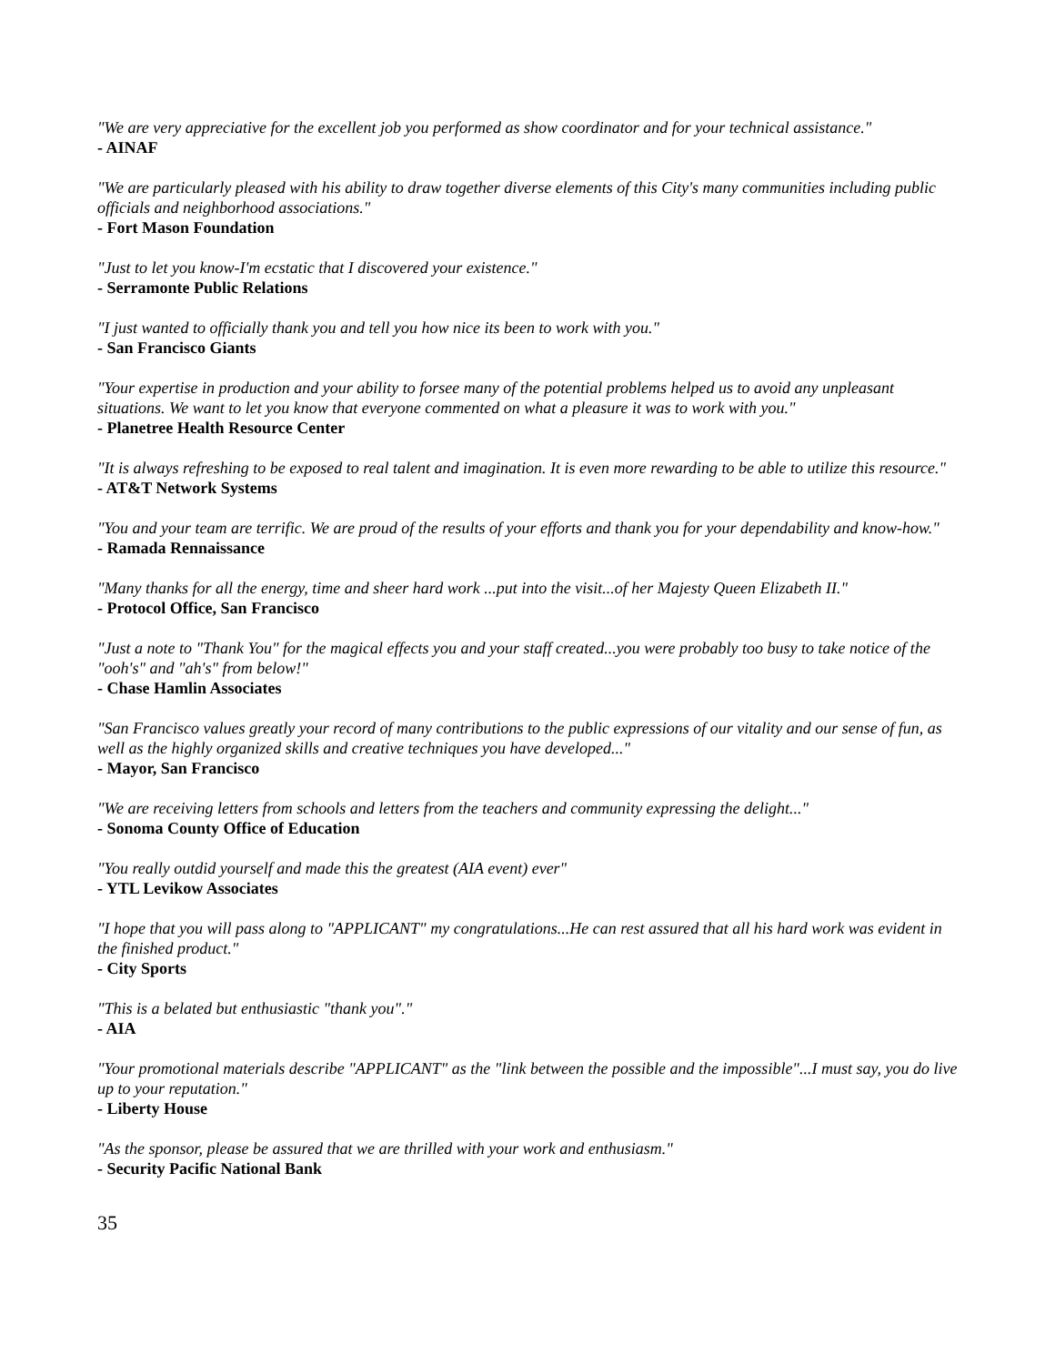"We are very appreciative for the excellent job you performed as show coordinator and for your technical assistance."
- AINAF
"We are particularly pleased with his ability to draw together diverse elements of this City's many communities including public officials and neighborhood associations."
- Fort Mason Foundation
"Just to let you know-I'm ecstatic that I discovered your existence."
- Serramonte Public Relations
"I just wanted to officially thank you and tell you how nice its been to work with you."
- San Francisco Giants
"Your expertise in production and your ability to forsee many of the potential problems helped us to avoid any unpleasant situations. We want to let you know that everyone commented on what a pleasure it was to work with you."
- Planetree Health Resource Center
"It is always refreshing to be exposed to real talent and imagination. It is even more rewarding to be able to utilize this resource."
- AT&T Network Systems
"You and your team are terrific. We are proud of the results of your efforts and thank you for your dependability and know-how."
- Ramada Rennaissance
"Many thanks for all the energy, time and sheer hard work ...put into the visit...of her Majesty Queen Elizabeth II."
- Protocol Office, San Francisco
"Just a note to "Thank You" for the magical effects you and your staff created...you were probably too busy to take notice of the "ooh's" and "ah's" from below!"
- Chase Hamlin Associates
"San Francisco values greatly your record of many contributions to the public expressions of our vitality and our sense of fun, as well as the highly organized skills and creative techniques you have developed..."
- Mayor, San Francisco
"We are receiving letters from schools and letters from the teachers and community expressing the delight..."
- Sonoma County Office of Education
"You really outdid yourself and made this the greatest (AIA event) ever"
- YTL Levikow Associates
"I hope that you will pass along to "APPLICANT" my congratulations...He can rest assured that all his hard work was evident in the finished product."
- City Sports
"This is a belated but enthusiastic "thank you"."
- AIA
"Your promotional materials describe "APPLICANT" as the "link between the possible and the impossible"...I must say, you do live up to your reputation."
- Liberty House
"As the sponsor, please be assured that we are thrilled with your work and enthusiasm."
- Security Pacific National Bank
35